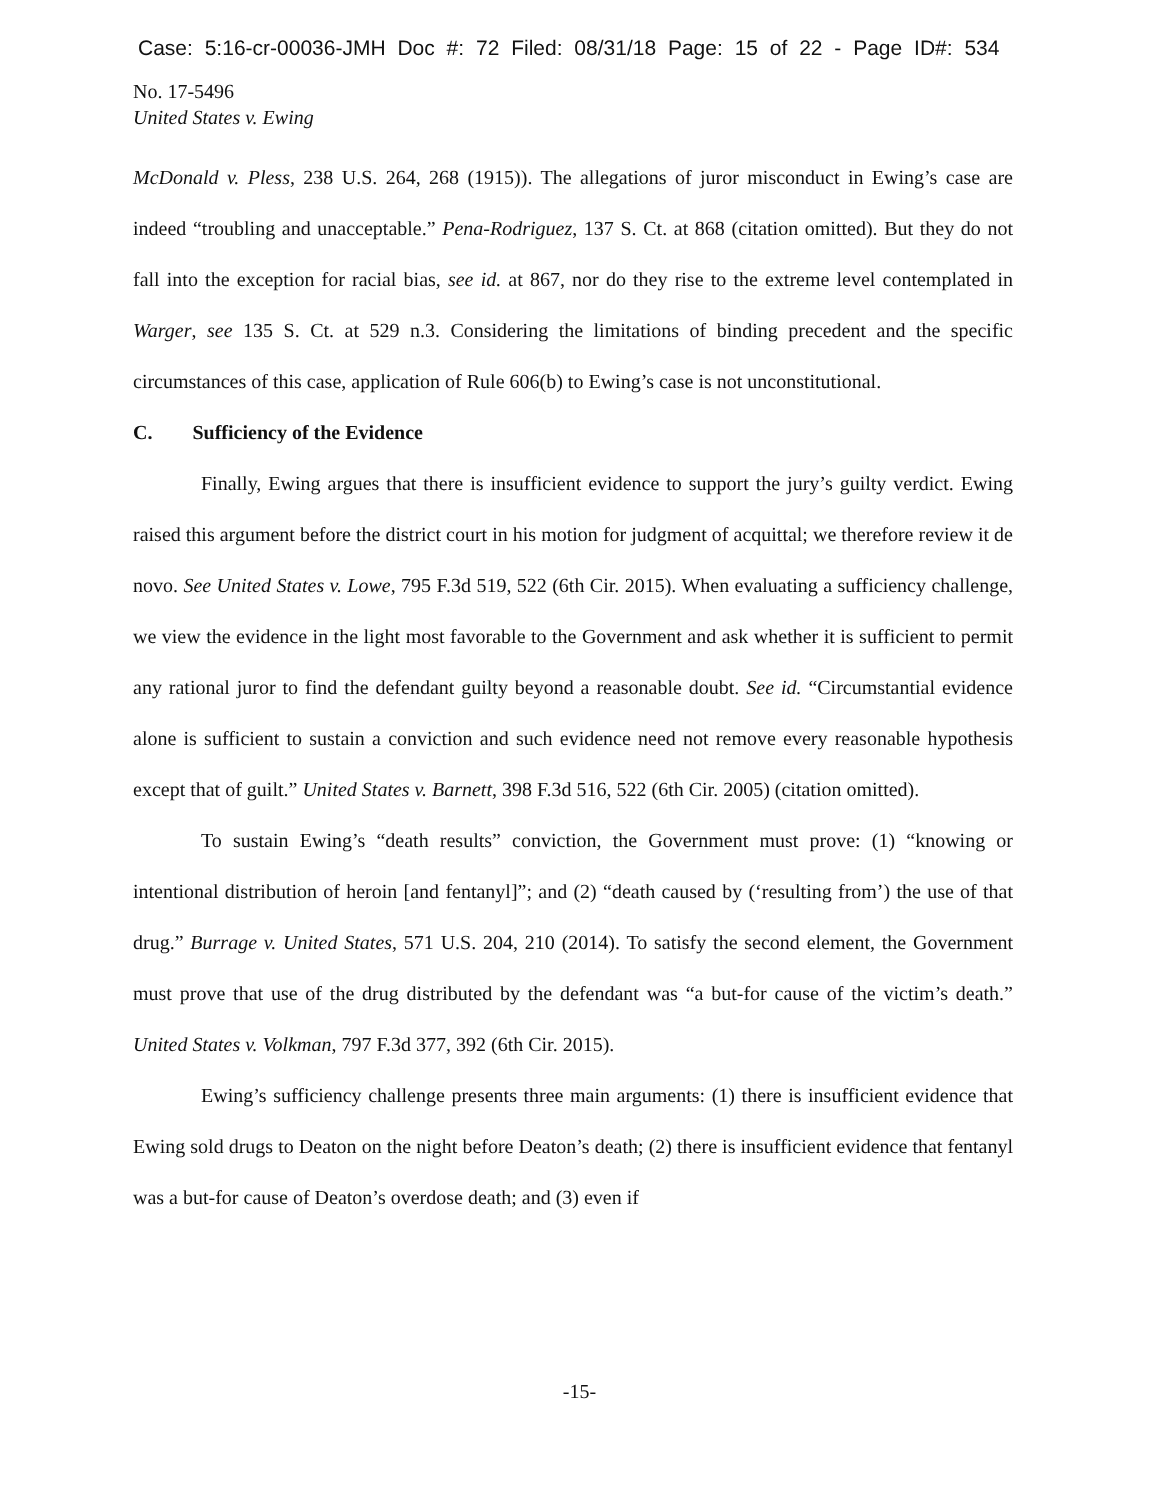Case: 5:16-cr-00036-JMH Doc #: 72 Filed: 08/31/18 Page: 15 of 22 - Page ID#: 534
No. 17-5496
United States v. Ewing
McDonald v. Pless, 238 U.S. 264, 268 (1915)). The allegations of juror misconduct in Ewing’s case are indeed “troubling and unacceptable.” Pena-Rodriguez, 137 S. Ct. at 868 (citation omitted). But they do not fall into the exception for racial bias, see id. at 867, nor do they rise to the extreme level contemplated in Warger, see 135 S. Ct. at 529 n.3. Considering the limitations of binding precedent and the specific circumstances of this case, application of Rule 606(b) to Ewing’s case is not unconstitutional.
C. Sufficiency of the Evidence
Finally, Ewing argues that there is insufficient evidence to support the jury’s guilty verdict. Ewing raised this argument before the district court in his motion for judgment of acquittal; we therefore review it de novo. See United States v. Lowe, 795 F.3d 519, 522 (6th Cir. 2015). When evaluating a sufficiency challenge, we view the evidence in the light most favorable to the Government and ask whether it is sufficient to permit any rational juror to find the defendant guilty beyond a reasonable doubt. See id. “Circumstantial evidence alone is sufficient to sustain a conviction and such evidence need not remove every reasonable hypothesis except that of guilt.” United States v. Barnett, 398 F.3d 516, 522 (6th Cir. 2005) (citation omitted).
To sustain Ewing’s “death results” conviction, the Government must prove: (1) “knowing or intentional distribution of heroin [and fentanyl]”; and (2) “death caused by (‘resulting from’) the use of that drug.” Burrage v. United States, 571 U.S. 204, 210 (2014). To satisfy the second element, the Government must prove that use of the drug distributed by the defendant was “a but-for cause of the victim’s death.” United States v. Volkman, 797 F.3d 377, 392 (6th Cir. 2015).
Ewing’s sufficiency challenge presents three main arguments: (1) there is insufficient evidence that Ewing sold drugs to Deaton on the night before Deaton’s death; (2) there is insufficient evidence that fentanyl was a but-for cause of Deaton’s overdose death; and (3) even if
-15-